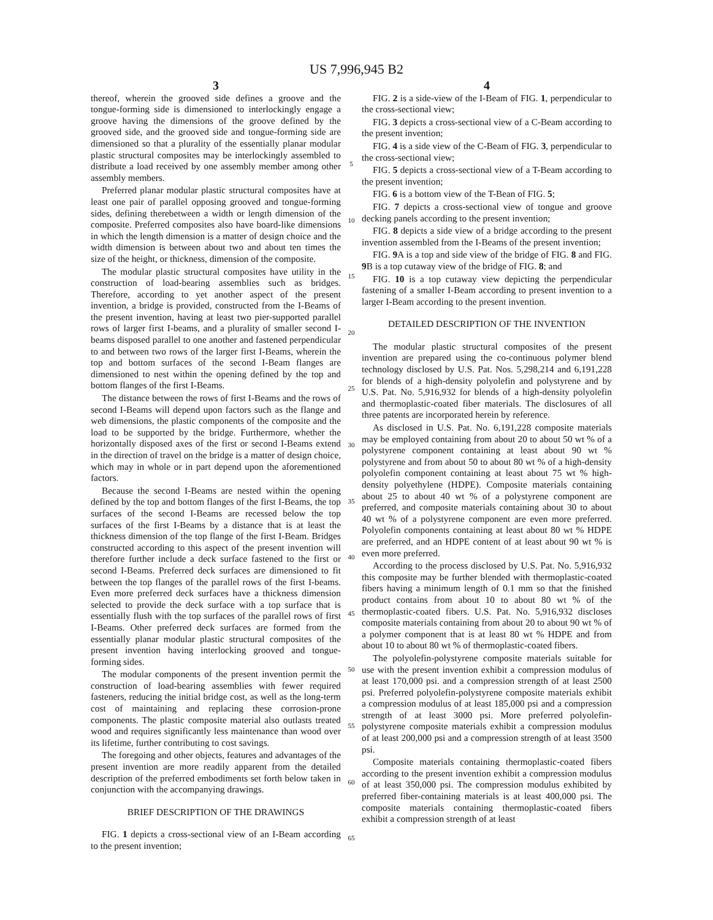US 7,996,945 B2
3
thereof, wherein the grooved side defines a groove and the tongue-forming side is dimensioned to interlockingly engage a groove having the dimensions of the groove defined by the grooved side, and the grooved side and tongue-forming side are dimensioned so that a plurality of the essentially planar modular plastic structural composites may be interlockingly assembled to distribute a load received by one assembly member among other assembly members.
Preferred planar modular plastic structural composites have at least one pair of parallel opposing grooved and tongue-forming sides, defining therebetween a width or length dimension of the composite. Preferred composites also have board-like dimensions in which the length dimension is a matter of design choice and the width dimension is between about two and about ten times the size of the height, or thickness, dimension of the composite.
The modular plastic structural composites have utility in the construction of load-bearing assemblies such as bridges. Therefore, according to yet another aspect of the present invention, a bridge is provided, constructed from the I-Beams of the present invention, having at least two pier-supported parallel rows of larger first I-beams, and a plurality of smaller second I-beams disposed parallel to one another and fastened perpendicular to and between two rows of the larger first I-Beams, wherein the top and bottom surfaces of the second I-Beam flanges are dimensioned to nest within the opening defined by the top and bottom flanges of the first I-Beams.
The distance between the rows of first I-Beams and the rows of second I-Beams will depend upon factors such as the flange and web dimensions, the plastic components of the composite and the load to be supported by the bridge. Furthermore, whether the horizontally disposed axes of the first or second I-Beams extend in the direction of travel on the bridge is a matter of design choice, which may in whole or in part depend upon the aforementioned factors.
Because the second I-Beams are nested within the opening defined by the top and bottom flanges of the first I-Beams, the top surfaces of the second I-Beams are recessed below the top surfaces of the first I-Beams by a distance that is at least the thickness dimension of the top flange of the first I-Beam. Bridges constructed according to this aspect of the present invention will therefore further include a deck surface fastened to the first or second I-Beams. Preferred deck surfaces are dimensioned to fit between the top flanges of the parallel rows of the first I-beams. Even more preferred deck surfaces have a thickness dimension selected to provide the deck surface with a top surface that is essentially flush with the top surfaces of the parallel rows of first I-Beams. Other preferred deck surfaces are formed from the essentially planar modular plastic structural composites of the present invention having interlocking grooved and tongue-forming sides.
The modular components of the present invention permit the construction of load-bearing assemblies with fewer required fasteners, reducing the initial bridge cost, as well as the long-term cost of maintaining and replacing these corrosion-prone components. The plastic composite material also outlasts treated wood and requires significantly less maintenance than wood over its lifetime, further contributing to cost savings.
The foregoing and other objects, features and advantages of the present invention are more readily apparent from the detailed description of the preferred embodiments set forth below taken in conjunction with the accompanying drawings.
BRIEF DESCRIPTION OF THE DRAWINGS
FIG. 1 depicts a cross-sectional view of an I-Beam according to the present invention;
5
10
15
20
25
30
35
40
45
50
55
60
65
4
FIG. 2 is a side-view of the I-Beam of FIG. 1, perpendicular to the cross-sectional view;
FIG. 3 depicts a cross-sectional view of a C-Beam according to the present invention;
FIG. 4 is a side view of the C-Beam of FIG. 3, perpendicular to the cross-sectional view;
FIG. 5 depicts a cross-sectional view of a T-Beam according to the present invention;
FIG. 6 is a bottom view of the T-Bean of FIG. 5;
FIG. 7 depicts a cross-sectional view of tongue and groove decking panels according to the present invention;
FIG. 8 depicts a side view of a bridge according to the present invention assembled from the I-Beams of the present invention;
FIG. 9 A is a top and side view of the bridge of FIG. 8 and FIG. 9 B is a top cutaway view of the bridge of FIG. 8; and
FIG. 10 is a top cutaway view depicting the perpendicular fastening of a smaller I-Beam according to present invention to a larger I-Beam according to the present invention.
DETAILED DESCRIPTION OF THE INVENTION
The modular plastic structural composites of the present invention are prepared using the co-continuous polymer blend technology disclosed by U.S. Pat. Nos. 5,298,214 and 6,191,228 for blends of a high-density polyolefin and polystyrene and by U.S. Pat. No. 5,916,932 for blends of a high-density polyolefin and thermoplastic-coated fiber materials. The disclosures of all three patents are incorporated herein by reference.
As disclosed in U.S. Pat. No. 6,191,228 composite materials may be employed containing from about 20 to about 50 wt % of a polystyrene component containing at least about 90 wt % polystyrene and from about 50 to about 80 wt % of a high-density polyolefin component containing at least about 75 wt % high-density polyethylene (HDPE). Composite materials containing about 25 to about 40 wt % of a polystyrene component are preferred, and composite materials containing about 30 to about 40 wt % of a polystyrene component are even more preferred. Polyolefin components containing at least about 80 wt % HDPE are preferred, and an HDPE content of at least about 90 wt % is even more preferred.
According to the process disclosed by U.S. Pat. No. 5,916,932 this composite may be further blended with thermoplastic-coated fibers having a minimum length of 0.1 mm so that the finished product contains from about 10 to about 80 wt % of the thermoplastic-coated fibers. U.S. Pat. No. 5,916,932 discloses composite materials containing from about 20 to about 90 wt % of a polymer component that is at least 80 wt % HDPE and from about 10 to about 80 wt % of thermoplastic-coated fibers.
The polyolefin-polystyrene composite materials suitable for use with the present invention exhibit a compression modulus of at least 170,000 psi. and a compression strength of at least 2500 psi. Preferred polyolefin-polystyrene composite materials exhibit a compression modulus of at least 185,000 psi and a compression strength of at least 3000 psi. More preferred polyolefin-polystyrene composite materials exhibit a compression modulus of at least 200,000 psi and a compression strength of at least 3500 psi.
Composite materials containing thermoplastic-coated fibers according to the present invention exhibit a compression modulus of at least 350,000 psi. The compression modulus exhibited by preferred fiber-containing materials is at least 400,000 psi. The composite materials containing thermoplastic-coated fibers exhibit a compression strength of at least